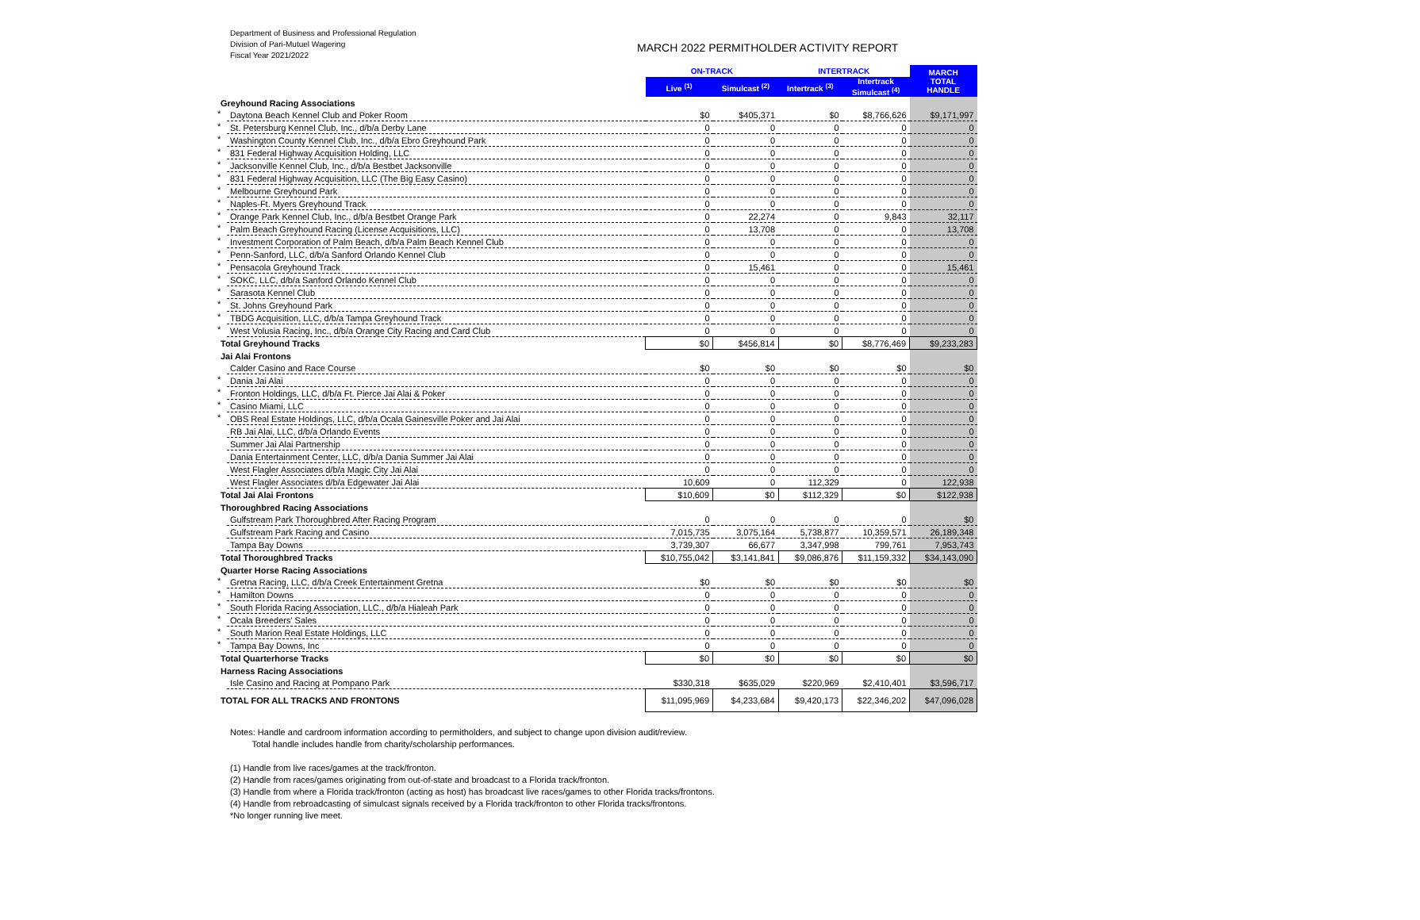Department of Business and Professional Regulation
Division of Pari-Mutuel Wagering
Fiscal Year 2021/2022
MARCH 2022 PERMITHOLDER ACTIVITY REPORT
| | | ON-TRACK | | INTERTRACK | | MARCH TOTAL HANDLE |
| | | Live <sup>(1)</sup> | Simulcast <sup>(2)</sup> | Intertrack <sup>(3)</sup> | Intertrack Simulcast <sup>(4)</sup> | |
| Greyhound Racing Associations | | | | | | |
| * | Daytona Beach Kennel Club and Poker Room | $0 | $405,371 | $0 | $8,766,626 | $9,171,997 |
| * | St. Petersburg Kennel Club, Inc., d/b/a Derby Lane | 0 | 0 | 0 | 0 | 0 |
| * | Washington County Kennel Club, Inc., d/b/a Ebro Greyhound Park | 0 | 0 | 0 | 0 | 0 |
| * | 831 Federal Highway Acquisition Holding, LLC | 0 | 0 | 0 | 0 | 0 |
| * | Jacksonville Kennel Club, Inc., d/b/a Bestbet Jacksonville | 0 | 0 | 0 | 0 | 0 |
| * | 831 Federal Highway Acquisition, LLC (The Big Easy Casino) | 0 | 0 | 0 | 0 | 0 |
| * | Melbourne Greyhound Park | 0 | 0 | 0 | 0 | 0 |
| * | Naples-Ft. Myers Greyhound Track | 0 | 0 | 0 | 0 | 0 |
| * | Orange Park Kennel Club, Inc., d/b/a Bestbet Orange Park | 0 | 22,274 | 0 | 9,843 | 32,117 |
| * | Palm Beach Greyhound Racing (License Acquisitions, LLC) | 0 | 13,708 | 0 | 0 | 13,708 |
| * | Investment Corporation of Palm Beach, d/b/a Palm Beach Kennel Club | 0 | 0 | 0 | 0 | 0 |
| * | Penn-Sanford, LLC, d/b/a Sanford Orlando Kennel Club | 0 | 0 | 0 | 0 | 0 |
| * | Pensacola Greyhound Track | 0 | 15,461 | 0 | 0 | 15,461 |
| * | SOKC, LLC, d/b/a Sanford Orlando Kennel Club | 0 | 0 | 0 | 0 | 0 |
| * | Sarasota Kennel Club | 0 | 0 | 0 | 0 | 0 |
| * | St. Johns Greyhound Park | 0 | 0 | 0 | 0 | 0 |
| * | TBDG Acquisition, LLC, d/b/a Tampa Greyhound Track | 0 | 0 | 0 | 0 | 0 |
| * | West Volusia Racing, Inc., d/b/a Orange City Racing and Card Club | 0 | 0 | 0 | 0 | 0 |
| Total Greyhound Tracks | | $0 | $456,814 | $0 | $8,776,469 | $9,233,283 |
| Jai Alai Frontons | | | | | | |
| | Calder Casino and Race Course | $0 | $0 | $0 | $0 | $0 |
| * | Dania Jai Alai | 0 | 0 | 0 | 0 | 0 |
| * | Fronton Holdings, LLC, d/b/a Ft. Pierce Jai Alai & Poker | 0 | 0 | 0 | 0 | 0 |
| * | Casino Miami, LLC | 0 | 0 | 0 | 0 | 0 |
| * | OBS Real Estate Holdings, LLC, d/b/a Ocala Gainesville Poker and Jai Alai | 0 | 0 | 0 | 0 | 0 |
| | RB Jai Alai, LLC, d/b/a Orlando Events | 0 | 0 | 0 | 0 | 0 |
| | Summer Jai Alai Partnership | 0 | 0 | 0 | 0 | 0 |
| | Dania Entertainment Center, LLC, d/b/a Dania Summer Jai Alai | 0 | 0 | 0 | 0 | 0 |
| | West Flagler Associates d/b/a Magic City Jai Alai | 0 | 0 | 0 | 0 | 0 |
| | West Flagler Associates d/b/a Edgewater Jai Alai | 10,609 | 0 | 112,329 | 0 | 122,938 |
| Total Jai Alai Frontons | | $10,609 | $0 | $112,329 | $0 | $122,938 |
| Thoroughbred Racing Associations | | | | | | |
| | Gulfstream Park Thoroughbred After Racing Program | 0 | 0 | 0 | 0 | $0 |
| | Gulfstream Park Racing and Casino | 7,015,735 | 3,075,164 | 5,738,877 | 10,359,571 | 26,189,348 |
| | Tampa Bay Downs | 3,739,307 | 66,677 | 3,347,998 | 799,761 | 7,953,743 |
| Total Thoroughbred Tracks | | $10,755,042 | $3,141,841 | $9,086,876 | $11,159,332 | $34,143,090 |
| Quarter Horse Racing Associations | | | | | | |
| * | Gretna Racing, LLC, d/b/a Creek Entertainment Gretna | $0 | $0 | $0 | $0 | $0 |
| * | Hamilton Downs | 0 | 0 | 0 | 0 | 0 |
| * | South Florida Racing Association, LLC., d/b/a Hialeah Park | 0 | 0 | 0 | 0 | 0 |
| * | Ocala Breeders' Sales | 0 | 0 | 0 | 0 | 0 |
| * | South Marion Real Estate Holdings, LLC | 0 | 0 | 0 | 0 | 0 |
| * | Tampa Bay Downs, Inc | 0 | 0 | 0 | 0 | 0 |
| Total Quarterhorse Tracks | | $0 | $0 | $0 | $0 | $0 |
| Harness Racing Associations | | | | | | |
| | Isle Casino and Racing at Pompano Park | $330,318 | $635,029 | $220,969 | $2,410,401 | $3,596,717 |
| TOTAL FOR ALL TRACKS AND FRONTONS | | $11,095,969 | $4,233,684 | $9,420,173 | $22,346,202 | $47,096,028 |
Notes: Handle and cardroom information according to permitholders, and subject to change upon division audit/review.
Total handle includes handle from charity/scholarship performances.
(1) Handle from live races/games at the track/fronton.
(2) Handle from races/games originating from out-of-state and broadcast to a Florida track/fronton.
(3) Handle from where a Florida track/fronton (acting as host) has broadcast live races/games to other Florida tracks/frontons.
(4) Handle from rebroadcasting of simulcast signals received by a Florida track/fronton to other Florida tracks/frontons.
*No longer running live meet.